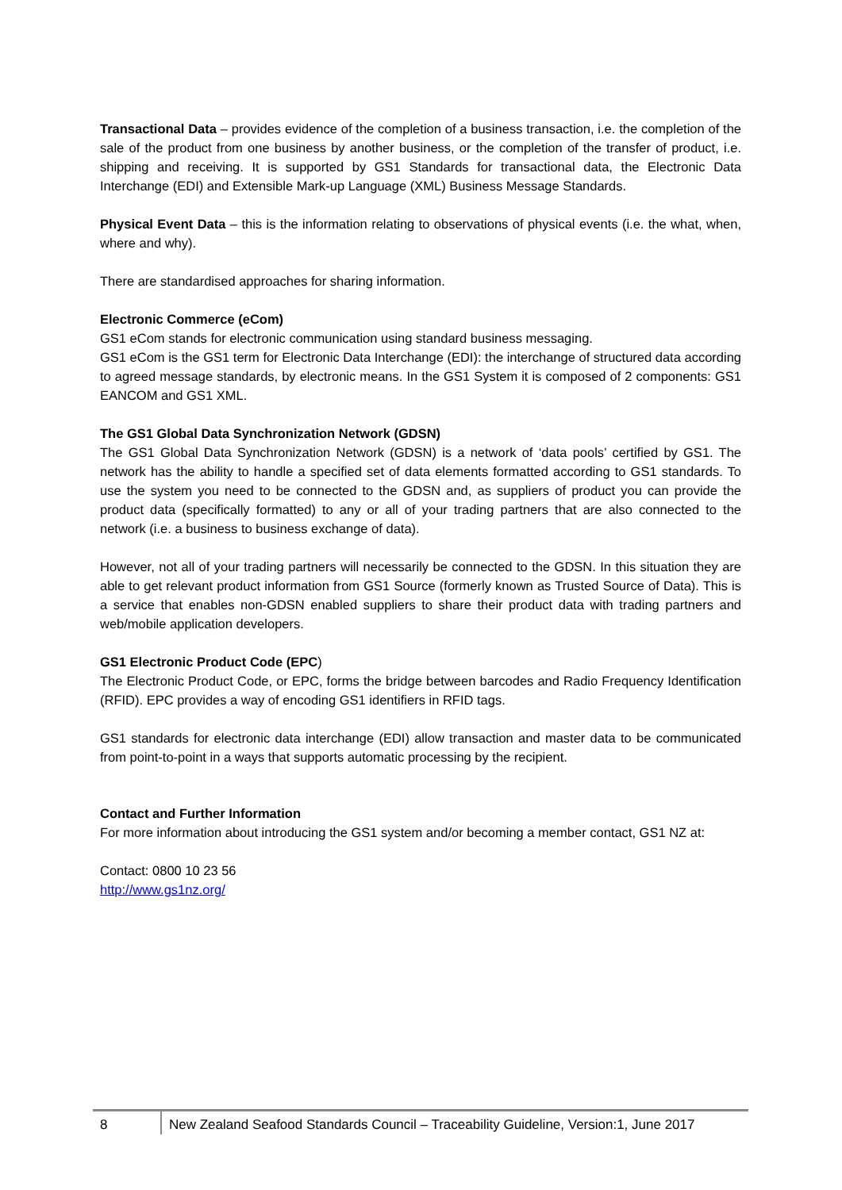Transactional Data – provides evidence of the completion of a business transaction, i.e. the completion of the sale of the product from one business by another business, or the completion of the transfer of product, i.e. shipping and receiving. It is supported by GS1 Standards for transactional data, the Electronic Data Interchange (EDI) and Extensible Mark-up Language (XML) Business Message Standards.
Physical Event Data – this is the information relating to observations of physical events (i.e. the what, when, where and why).
There are standardised approaches for sharing information.
Electronic Commerce (eCom)
GS1 eCom stands for electronic communication using standard business messaging.
GS1 eCom is the GS1 term for Electronic Data Interchange (EDI): the interchange of structured data according to agreed message standards, by electronic means. In the GS1 System it is composed of 2 components: GS1 EANCOM and GS1 XML.
The GS1 Global Data Synchronization Network (GDSN)
The GS1 Global Data Synchronization Network (GDSN) is a network of ‘data pools’ certified by GS1. The network has the ability to handle a specified set of data elements formatted according to GS1 standards. To use the system you need to be connected to the GDSN and, as suppliers of product you can provide the product data (specifically formatted) to any or all of your trading partners that are also connected to the network (i.e. a business to business exchange of data).
However, not all of your trading partners will necessarily be connected to the GDSN. In this situation they are able to get relevant product information from GS1 Source (formerly known as Trusted Source of Data). This is a service that enables non-GDSN enabled suppliers to share their product data with trading partners and web/mobile application developers.
GS1 Electronic Product Code (EPC)
The Electronic Product Code, or EPC, forms the bridge between barcodes and Radio Frequency Identification (RFID). EPC provides a way of encoding GS1 identifiers in RFID tags.
GS1 standards for electronic data interchange (EDI) allow transaction and master data to be communicated from point-to-point in a ways that supports automatic processing by the recipient.
Contact and Further Information
For more information about introducing the GS1 system and/or becoming a member contact, GS1 NZ at:
Contact: 0800 10 23 56
http://www.gs1nz.org/
8 New Zealand Seafood Standards Council – Traceability Guideline, Version:1, June 2017